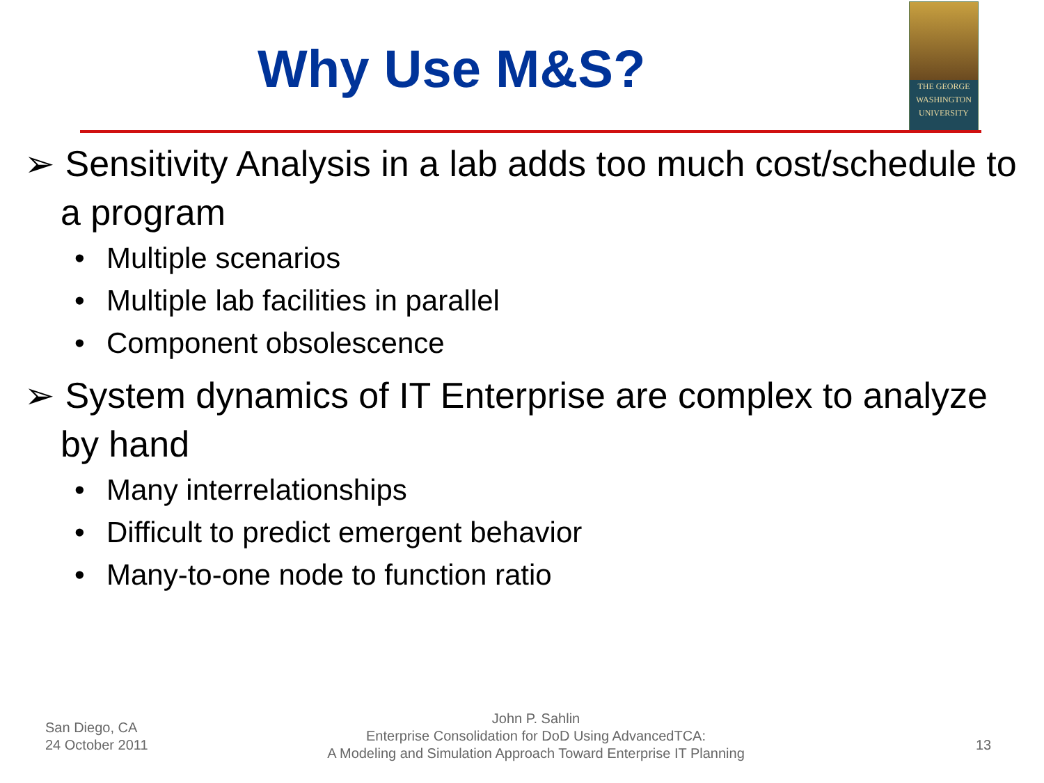Why Use M&S?
THE GEORGE
WASHINGTON
UNIVERSITY
➢ Sensitivity Analysis in a lab adds too much cost/schedule to a program
• Multiple scenarios
• Multiple lab facilities in parallel
• Component obsolescence
➢ System dynamics of IT Enterprise are complex to analyze by hand
• Many interrelationships
• Difficult to predict emergent behavior
• Many-to-one node to function ratio
San Diego, CA
24 October 2011
John P. Sahlin
Enterprise Consolidation for DoD Using AdvancedTCA:
A Modeling and Simulation Approach Toward Enterprise IT Planning
13